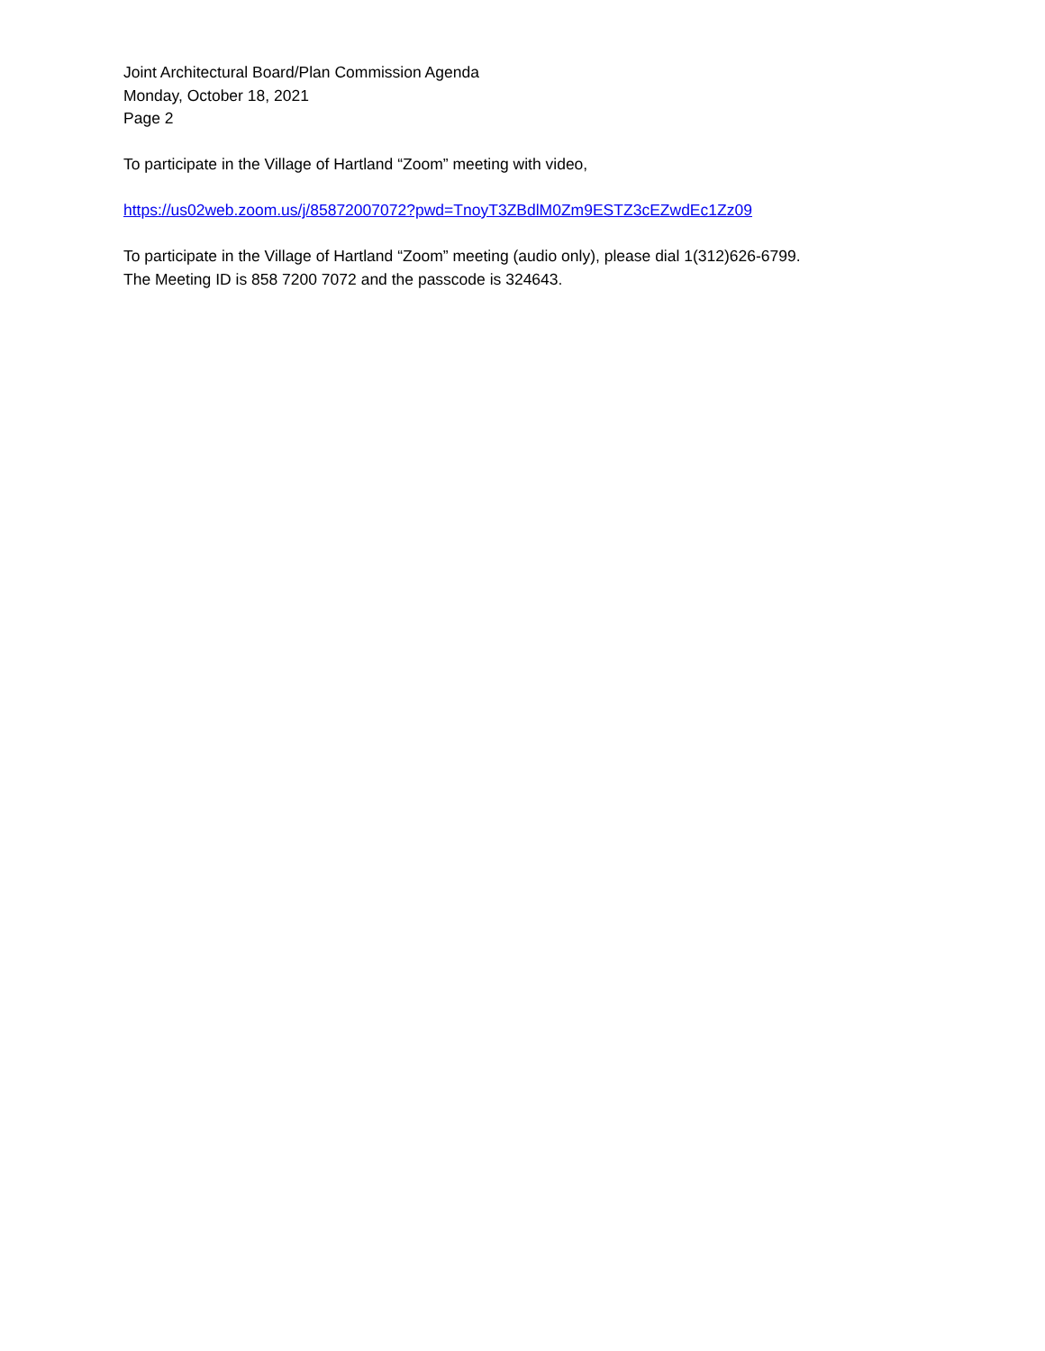Joint Architectural Board/Plan Commission Agenda
Monday, October 18, 2021
Page 2
To participate in the Village of Hartland “Zoom” meeting with video,
https://us02web.zoom.us/j/85872007072?pwd=TnoyT3ZBdlM0Zm9ESTZ3cEZwdEc1Zz09
To participate in the Village of Hartland “Zoom” meeting (audio only), please dial 1(312)626-6799.
The Meeting ID is 858 7200 7072 and the passcode is 324643.